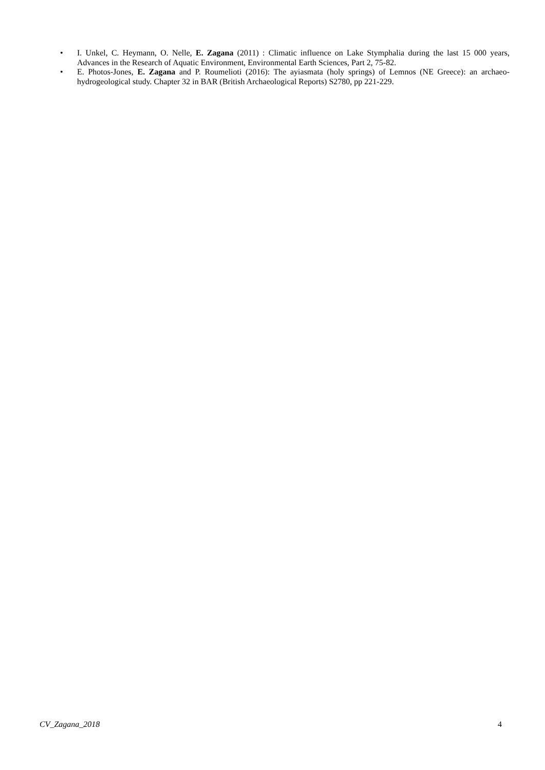• I. Unkel, C. Heymann, O. Nelle, E. Zagana (2011) : Climatic influence on Lake Stymphalia during the last 15 000 years, Advances in the Research of Aquatic Environment, Environmental Earth Sciences, Part 2, 75-82.
• E. Photos-Jones, E. Zagana and P. Roumelioti (2016): The ayiasmata (holy springs) of Lemnos (NE Greece): an archaeo- hydrogeological study. Chapter 32 in BAR (British Archaeological Reports) S2780, pp 221-229.
CV_Zagana_2018 4